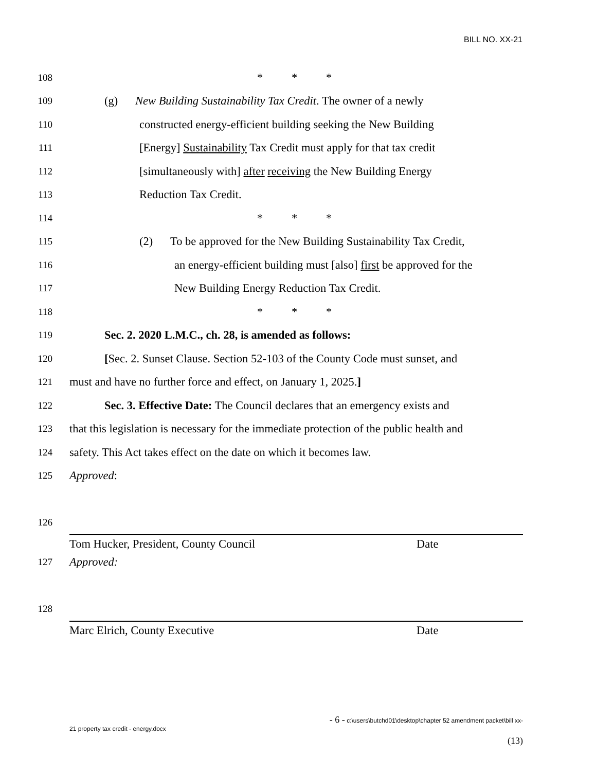BILL NO. XX-21
108
* * *
109
(g) New Building Sustainability Tax Credit. The owner of a newly
110
constructed energy-efficient building seeking the New Building
111
[Energy] Sustainability Tax Credit must apply for that tax credit
112
[simultaneously with] after receiving the New Building Energy
113
Reduction Tax Credit.
114
* * *
115
(2) To be approved for the New Building Sustainability Tax Credit,
116
an energy-efficient building must [also] first be approved for the
117
New Building Energy Reduction Tax Credit.
118
* * *
119
Sec. 2. 2020 L.M.C., ch. 28, is amended as follows:
120
[Sec. 2. Sunset Clause. Section 52-103 of the County Code must sunset, and
121
must and have no further force and effect, on January 1, 2025.]
122
Sec. 3. Effective Date: The Council declares that an emergency exists and
123
that this legislation is necessary for the immediate protection of the public health and
124
safety. This Act takes effect on the date on which it becomes law.
125
Approved:
126
Tom Hucker, President, County Council Date
127
Approved:
128
Marc Elrich, County Executive Date
- 6 - c:\users\butchd01\desktop\chapter 52 amendment packet\bill xx-
21 property tax credit - energy.docx
(13)